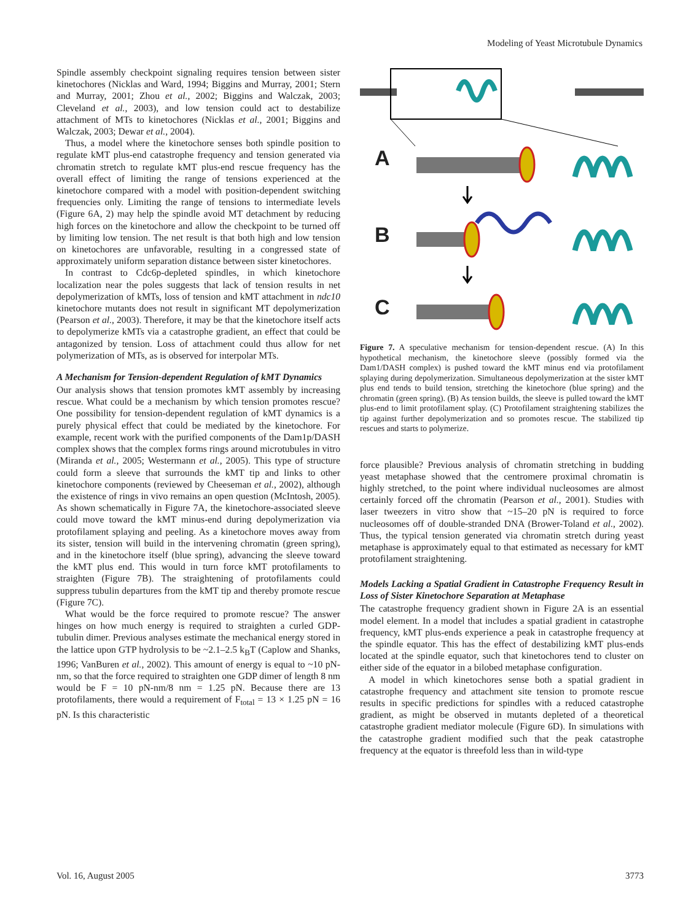Modeling of Yeast Microtubule Dynamics
Spindle assembly checkpoint signaling requires tension between sister kinetochores (Nicklas and Ward, 1994; Biggins and Murray, 2001; Stern and Murray, 2001; Zhou et al., 2002; Biggins and Walczak, 2003; Cleveland et al., 2003), and low tension could act to destabilize attachment of MTs to kinetochores (Nicklas et al., 2001; Biggins and Walczak, 2003; Dewar et al., 2004).
Thus, a model where the kinetochore senses both spindle position to regulate kMT plus-end catastrophe frequency and tension generated via chromatin stretch to regulate kMT plus-end rescue frequency has the overall effect of limiting the range of tensions experienced at the kinetochore compared with a model with position-dependent switching frequencies only. Limiting the range of tensions to intermediate levels (Figure 6A, 2) may help the spindle avoid MT detachment by reducing high forces on the kinetochore and allow the checkpoint to be turned off by limiting low tension. The net result is that both high and low tension on kinetochores are unfavorable, resulting in a congressed state of approximately uniform separation distance between sister kinetochores.
In contrast to Cdc6p-depleted spindles, in which kinetochore localization near the poles suggests that lack of tension results in net depolymerization of kMTs, loss of tension and kMT attachment in ndc10 kinetochore mutants does not result in significant MT depolymerization (Pearson et al., 2003). Therefore, it may be that the kinetochore itself acts to depolymerize kMTs via a catastrophe gradient, an effect that could be antagonized by tension. Loss of attachment could thus allow for net polymerization of MTs, as is observed for interpolar MTs.
A Mechanism for Tension-dependent Regulation of kMT Dynamics
Our analysis shows that tension promotes kMT assembly by increasing rescue. What could be a mechanism by which tension promotes rescue? One possibility for tension-dependent regulation of kMT dynamics is a purely physical effect that could be mediated by the kinetochore. For example, recent work with the purified components of the Dam1p/DASH complex shows that the complex forms rings around microtubules in vitro (Miranda et al., 2005; Westermann et al., 2005). This type of structure could form a sleeve that surrounds the kMT tip and links to other kinetochore components (reviewed by Cheeseman et al., 2002), although the existence of rings in vivo remains an open question (McIntosh, 2005). As shown schematically in Figure 7A, the kinetochore-associated sleeve could move toward the kMT minus-end during depolymerization via protofilament splaying and peeling. As a kinetochore moves away from its sister, tension will build in the intervening chromatin (green spring), and in the kinetochore itself (blue spring), advancing the sleeve toward the kMT plus end. This would in turn force kMT protofilaments to straighten (Figure 7B). The straightening of protofilaments could suppress tubulin departures from the kMT tip and thereby promote rescue (Figure 7C).
What would be the force required to promote rescue? The answer hinges on how much energy is required to straighten a curled GDP-tubulin dimer. Previous analyses estimate the mechanical energy stored in the lattice upon GTP hydrolysis to be ~2.1–2.5 k<sub>B</sub>T (Caplow and Shanks, 1996; VanBuren et al., 2002). This amount of energy is equal to ~10 pN-nm, so that the force required to straighten one GDP dimer of length 8 nm would be F = 10 pN-nm/8 nm = 1.25 pN. Because there are 13 protofilaments, there would a requirement of F<sub>total</sub> = 13 × 1.25 pN = 16 pN. Is this characteristic
A
B
C
Figure 7. A speculative mechanism for tension-dependent rescue. (A) In this hypothetical mechanism, the kinetochore sleeve (possibly formed via the Dam1/DASH complex) is pushed toward the kMT minus end via protofilament splaying during depolymerization. Simultaneous depolymerization at the sister kMT plus end tends to build tension, stretching the kinetochore (blue spring) and the chromatin (green spring). (B) As tension builds, the sleeve is pulled toward the kMT plus-end to limit protofilament splay. (C) Protofilament straightening stabilizes the tip against further depolymerization and so promotes rescue. The stabilized tip rescues and starts to polymerize.
force plausible? Previous analysis of chromatin stretching in budding yeast metaphase showed that the centromere proximal chromatin is highly stretched, to the point where individual nucleosomes are almost certainly forced off the chromatin (Pearson et al., 2001). Studies with laser tweezers in vitro show that ~15–20 pN is required to force nucleosomes off of double-stranded DNA (Brower-Toland et al., 2002). Thus, the typical tension generated via chromatin stretch during yeast metaphase is approximately equal to that estimated as necessary for kMT protofilament straightening.
Models Lacking a Spatial Gradient in Catastrophe Frequency Result in Loss of Sister Kinetochore Separation at Metaphase
The catastrophe frequency gradient shown in Figure 2A is an essential model element. In a model that includes a spatial gradient in catastrophe frequency, kMT plus-ends experience a peak in catastrophe frequency at the spindle equator. This has the effect of destabilizing kMT plus-ends located at the spindle equator, such that kinetochores tend to cluster on either side of the equator in a bilobed metaphase configuration.
A model in which kinetochores sense both a spatial gradient in catastrophe frequency and attachment site tension to promote rescue results in specific predictions for spindles with a reduced catastrophe gradient, as might be observed in mutants depleted of a theoretical catastrophe gradient mediator molecule (Figure 6D). In simulations with the catastrophe gradient modified such that the peak catastrophe frequency at the equator is threefold less than in wild-type
Vol. 16, August 2005 3773